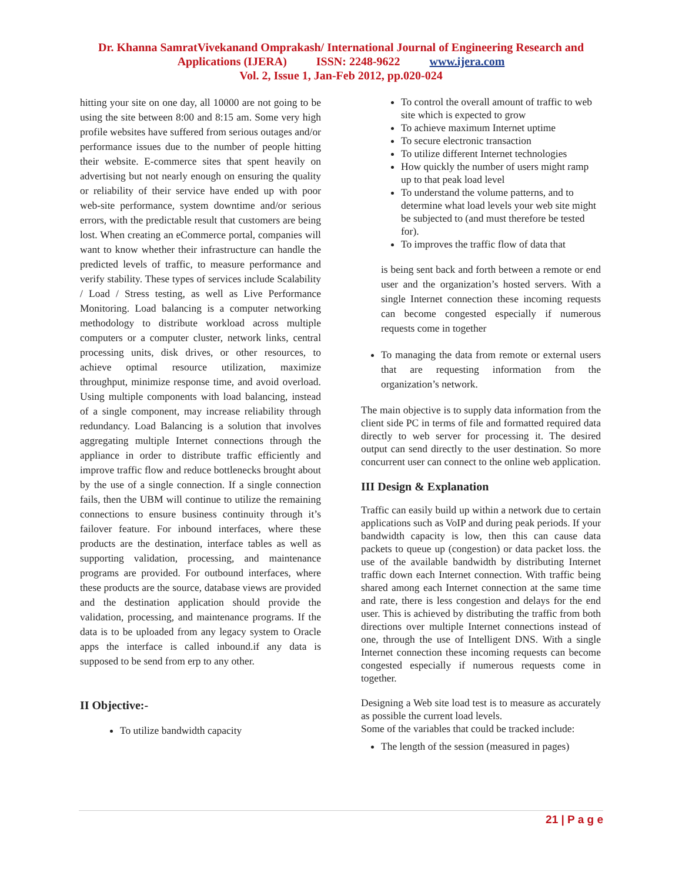Dr. Khanna SamratVivekanand Omprakash/ International Journal of Engineering Research and
Applications (IJERA) ISSN: 2248-9622 www.ijera.com
Vol. 2, Issue 1, Jan-Feb 2012, pp.020-024
hitting your site on one day, all 10000 are not going to be using the site between 8:00 and 8:15 am. Some very high profile websites have suffered from serious outages and/or performance issues due to the number of people hitting their website. E-commerce sites that spent heavily on advertising but not nearly enough on ensuring the quality or reliability of their service have ended up with poor web-site performance, system downtime and/or serious errors, with the predictable result that customers are being lost. When creating an eCommerce portal, companies will want to know whether their infrastructure can handle the predicted levels of traffic, to measure performance and verify stability. These types of services include Scalability / Load / Stress testing, as well as Live Performance Monitoring. Load balancing is a computer networking methodology to distribute workload across multiple computers or a computer cluster, network links, central processing units, disk drives, or other resources, to achieve optimal resource utilization, maximize throughput, minimize response time, and avoid overload. Using multiple components with load balancing, instead of a single component, may increase reliability through redundancy. Load Balancing is a solution that involves aggregating multiple Internet connections through the appliance in order to distribute traffic efficiently and improve traffic flow and reduce bottlenecks brought about by the use of a single connection. If a single connection fails, then the UBM will continue to utilize the remaining connections to ensure business continuity through it’s failover feature. For inbound interfaces, where these products are the destination, interface tables as well as supporting validation, processing, and maintenance programs are provided. For outbound interfaces, where these products are the source, database views are provided and the destination application should provide the validation, processing, and maintenance programs. If the data is to be uploaded from any legacy system to Oracle apps the interface is called inbound.if any data is supposed to be send from erp to any other.
II Objective:-
To utilize bandwidth capacity
To control the overall amount of traffic to web site which is expected to grow
To achieve maximum Internet uptime
To secure electronic transaction
To utilize different Internet technologies
How quickly the number of users might ramp up to that peak load level
To understand the volume patterns, and to determine what load levels your web site might be subjected to (and must therefore be tested for).
To improves the traffic flow of data that
is being sent back and forth between a remote or end user and the organization’s hosted servers. With a single Internet connection these incoming requests can become congested especially if numerous requests come in together
To managing the data from remote or external users that are requesting information from the organization’s network.
The main objective is to supply data information from the client side PC in terms of file and formatted required data directly to web server for processing it. The desired output can send directly to the user destination. So more concurrent user can connect to the online web application.
III Design & Explanation
Traffic can easily build up within a network due to certain applications such as VoIP and during peak periods. If your bandwidth capacity is low, then this can cause data packets to queue up (congestion) or data packet loss. the use of the available bandwidth by distributing Internet traffic down each Internet connection. With traffic being shared among each Internet connection at the same time and rate, there is less congestion and delays for the end user. This is achieved by distributing the traffic from both directions over multiple Internet connections instead of one, through the use of Intelligent DNS. With a single Internet connection these incoming requests can become congested especially if numerous requests come in together.
Designing a Web site load test is to measure as accurately as possible the current load levels.
Some of the variables that could be tracked include:
The length of the session (measured in pages)
21 | P a g e